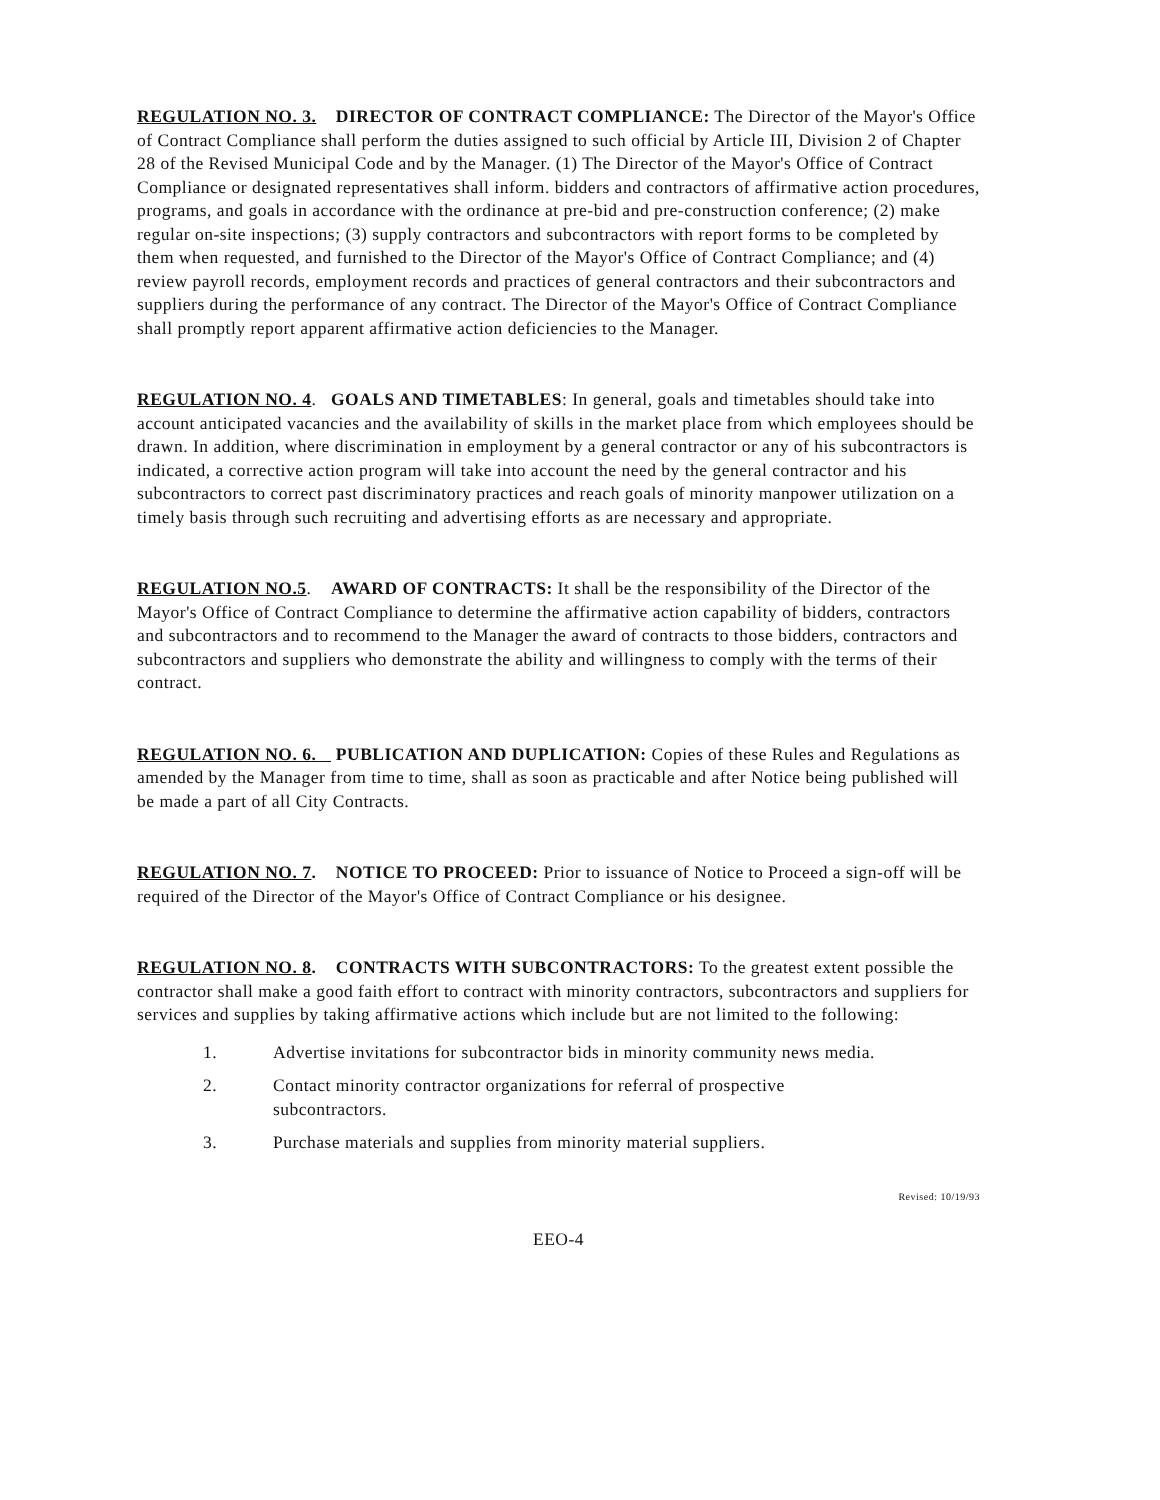REGULATION NO. 3. DIRECTOR OF CONTRACT COMPLIANCE: The Director of the Mayor's Office of Contract Compliance shall perform the duties assigned to such official by Article III, Division 2 of Chapter 28 of the Revised Municipal Code and by the Manager. (1) The Director of the Mayor's Office of Contract Compliance or designated representatives shall inform. bidders and contractors of affirmative action procedures, programs, and goals in accordance with the ordinance at pre-bid and pre-construction conference; (2) make regular on-site inspections; (3) supply contractors and subcontractors with report forms to be completed by them when requested, and furnished to the Director of the Mayor's Office of Contract Compliance; and (4) review payroll records, employment records and practices of general contractors and their subcontractors and suppliers during the performance of any contract. The Director of the Mayor's Office of Contract Compliance shall promptly report apparent affirmative action deficiencies to the Manager.
REGULATION NO. 4. GOALS AND TIMETABLES: In general, goals and timetables should take into account anticipated vacancies and the availability of skills in the market place from which employees should be drawn. In addition, where discrimination in employment by a general contractor or any of his subcontractors is indicated, a corrective action program will take into account the need by the general contractor and his subcontractors to correct past discriminatory practices and reach goals of minority manpower utilization on a timely basis through such recruiting and advertising efforts as are necessary and appropriate.
REGULATION NO.5. AWARD OF CONTRACTS: It shall be the responsibility of the Director of the Mayor's Office of Contract Compliance to determine the affirmative action capability of bidders, contractors and subcontractors and to recommend to the Manager the award of contracts to those bidders, contractors and subcontractors and suppliers who demonstrate the ability and willingness to comply with the terms of their contract.
REGULATION NO. 6. PUBLICATION AND DUPLICATION: Copies of these Rules and Regulations as amended by the Manager from time to time, shall as soon as practicable and after Notice being published will be made a part of all City Contracts.
REGULATION NO. 7. NOTICE TO PROCEED: Prior to issuance of Notice to Proceed a sign-off will be required of the Director of the Mayor's Office of Contract Compliance or his designee.
REGULATION NO. 8. CONTRACTS WITH SUBCONTRACTORS: To the greatest extent possible the contractor shall make a good faith effort to contract with minority contractors, subcontractors and suppliers for services and supplies by taking affirmative actions which include but are not limited to the following:
1. Advertise invitations for subcontractor bids in minority community news media.
2. Contact minority contractor organizations for referral of prospective
subcontractors.
3. Purchase materials and supplies from minority material suppliers.
Revised: 10/19/93
EEO-4